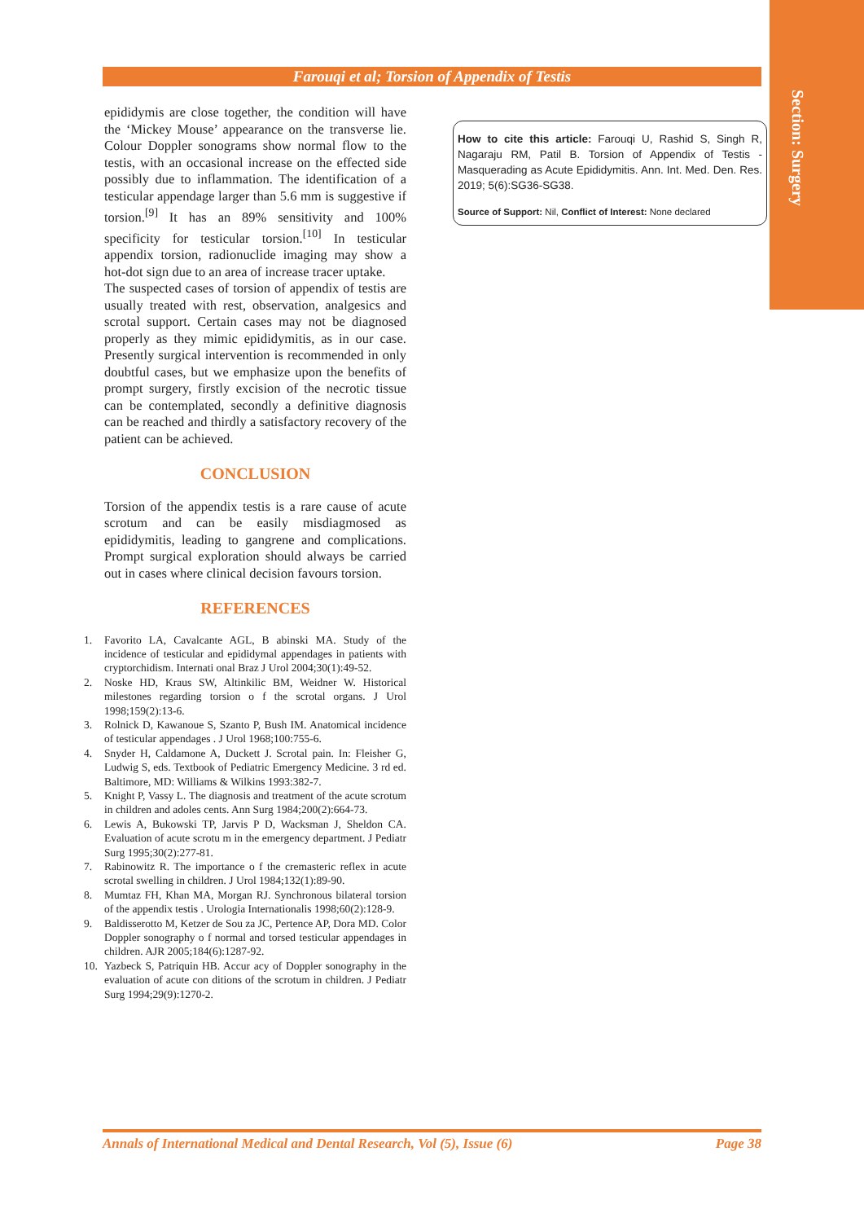Section: Surgery
Farouqi et al; Torsion of Appendix of Testis
epididymis are close together, the condition will have the ‘Mickey Mouse’ appearance on the transverse lie. Colour Doppler sonograms show normal flow to the testis, with an occasional increase on the effected side possibly due to inflammation. The identification of a testicular appendage larger than 5.6 mm is suggestive if torsion.<sup>[9]</sup> It has an 89% sensitivity and 100% specificity for testicular torsion.<sup>[10]</sup> In testicular appendix torsion, radionuclide imaging may show a hot-dot sign due to an area of increase tracer uptake.
The suspected cases of torsion of appendix of testis are usually treated with rest, observation, analgesics and scrotal support. Certain cases may not be diagnosed properly as they mimic epididymitis, as in our case. Presently surgical intervention is recommended in only doubtful cases, but we emphasize upon the benefits of prompt surgery, firstly excision of the necrotic tissue can be contemplated, secondly a definitive diagnosis can be reached and thirdly a satisfactory recovery of the patient can be achieved.
CONCLUSION
Torsion of the appendix testis is a rare cause of acute scrotum and can be easily misdiagmosed as epididymitis, leading to gangrene and complications. Prompt surgical exploration should always be carried out in cases where clinical decision favours torsion.
REFERENCES
1. Favorito LA, Cavalcante AGL, B abinski MA. Study of the incidence of testicular and epididymal appendages in patients with cryptorchidism. Internati onal Braz J Urol 2004;30(1):49-52.
2. Noske HD, Kraus SW, Altinkilic BM, Weidner W. Historical milestones regarding torsion o f the scrotal organs. J Urol 1998;159(2):13-6.
3. Rolnick D, Kawanoue S, Szanto P, Bush IM. Anatomical incidence of testicular appendages . J Urol 1968;100:755-6.
4. Snyder H, Caldamone A, Duckett J. Scrotal pain. In: Fleisher G, Ludwig S, eds. Textbook of Pediatric Emergency Medicine. 3 rd ed. Baltimore, MD: Williams & Wilkins 1993:382-7.
5. Knight P, Vassy L. The diagnosis and treatment of the acute scrotum in children and adoles cents. Ann Surg 1984;200(2):664-73.
6. Lewis A, Bukowski TP, Jarvis P D, Wacksman J, Sheldon CA. Evaluation of acute scrotu m in the emergency department. J Pediatr Surg 1995;30(2):277-81.
7. Rabinowitz R. The importance o f the cremasteric reflex in acute scrotal swelling in children. J Urol 1984;132(1):89-90.
8. Mumtaz FH, Khan MA, Morgan RJ. Synchronous bilateral torsion of the appendix testis . Urologia Internationalis 1998;60(2):128-9.
9. Baldisserotto M, Ketzer de Sou za JC, Pertence AP, Dora MD. Color Doppler sonography o f normal and torsed testicular appendages in children. AJR 2005;184(6):1287-92.
10. Yazbeck S, Patriquin HB. Accur acy of Doppler sonography in the evaluation of acute con ditions of the scrotum in children. J Pediatr Surg 1994;29(9):1270-2.
How to cite this article: Farouqi U, Rashid S, Singh R, Nagaraju RM, Patil B. Torsion of Appendix of Testis - Masquerading as Acute Epididymitis. Ann. Int. Med. Den. Res. 2019; 5(6):SG36-SG38.
Source of Support: Nil, Conflict of Interest: None declared
Annals of International Medical and Dental Research, Vol (5), Issue (6) Page 38